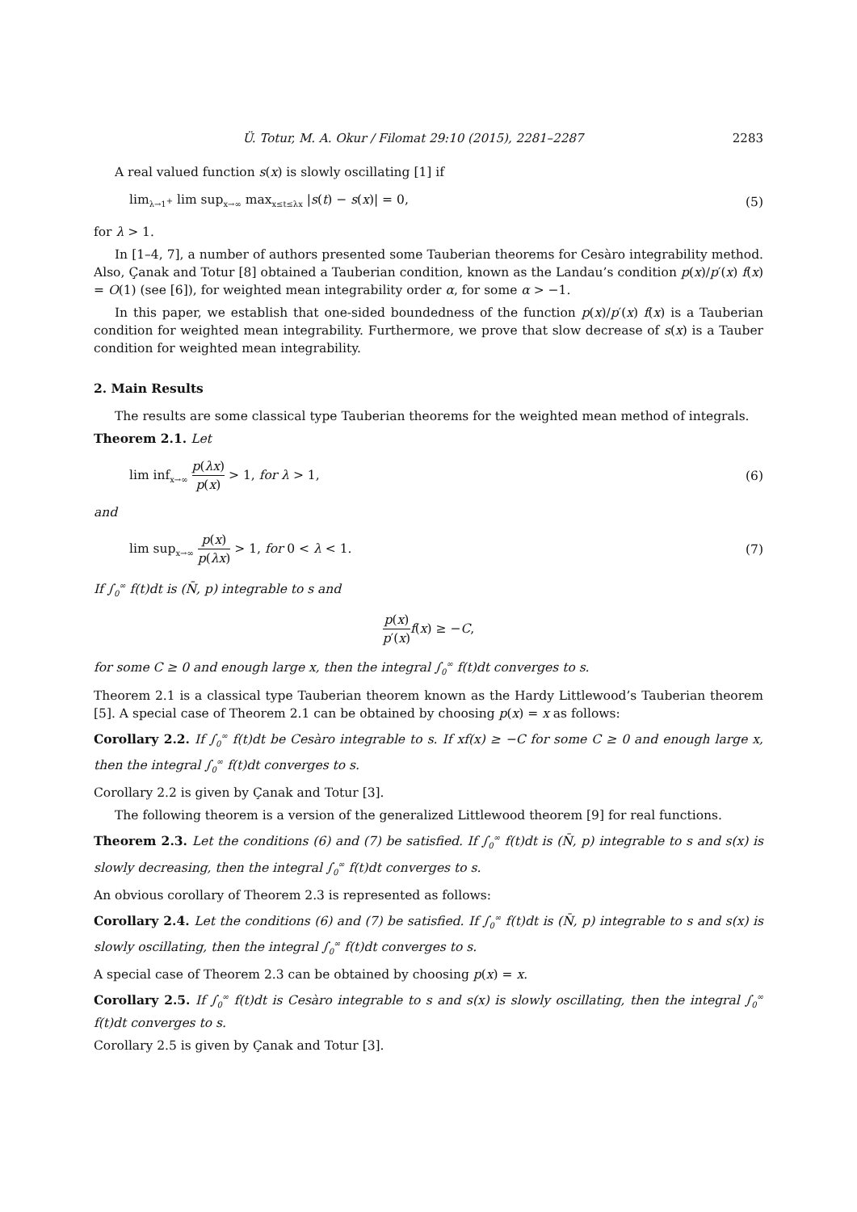Ü. Totur, M. A. Okur / Filomat 29:10 (2015), 2281–2287 2283
A real valued function s(x) is slowly oscillating [1] if
lim<sub>λ→1<sup>+</sup></sub> lim sup<sub>x→∞</sub> max<sub>x≤t≤λx</sub> |s(t) − s(x)| = 0, (5)
for λ > 1.
In [1–4, 7], a number of authors presented some Tauberian theorems for Cesàro integrability method. Also, Çanak and Totur [8] obtained a Tauberian condition, known as the Landau’s condition p(x)/p′(x) f(x) = O(1) (see [6]), for weighted mean integrability order α, for some α > −1.
In this paper, we establish that one-sided boundedness of the function p(x)/p′(x) f(x) is a Tauberian condition for weighted mean integrability. Furthermore, we prove that slow decrease of s(x) is a Tauber condition for weighted mean integrability.
2. Main Results
The results are some classical type Tauberian theorems for the weighted mean method of integrals.
Theorem 2.1. Let
lim inf<sub>x→∞</sub> p(λx) p(x) > 1, for λ > 1, (6)
and
lim sup<sub>x→∞</sub> p(x) p(λx) > 1, for 0 < λ < 1. (7)
If ∫<sub>0</sub><sup>∞</sup> f(t)dt is (N̄, p) integrable to s and
p(x) p′(x) f(x) ≥ −C,
for some C ≥ 0 and enough large x, then the integral ∫<sub>0</sub><sup>∞</sup> f(t)dt converges to s.
Theorem 2.1 is a classical type Tauberian theorem known as the Hardy Littlewood’s Tauberian theorem [5]. A special case of Theorem 2.1 can be obtained by choosing p(x) = x as follows:
Corollary 2.2. If ∫<sub>0</sub><sup>∞</sup> f(t)dt be Cesàro integrable to s. If xf(x) ≥ −C for some C ≥ 0 and enough large x, then the integral ∫<sub>0</sub><sup>∞</sup> f(t)dt converges to s.
Corollary 2.2 is given by Çanak and Totur [3].
The following theorem is a version of the generalized Littlewood theorem [9] for real functions.
Theorem 2.3. Let the conditions (6) and (7) be satisfied. If ∫<sub>0</sub><sup>∞</sup> f(t)dt is (N̄, p) integrable to s and s(x) is slowly decreasing, then the integral ∫<sub>0</sub><sup>∞</sup> f(t)dt converges to s.
An obvious corollary of Theorem 2.3 is represented as follows:
Corollary 2.4. Let the conditions (6) and (7) be satisfied. If ∫<sub>0</sub><sup>∞</sup> f(t)dt is (N̄, p) integrable to s and s(x) is slowly oscillating, then the integral ∫<sub>0</sub><sup>∞</sup> f(t)dt converges to s.
A special case of Theorem 2.3 can be obtained by choosing p(x) = x.
Corollary 2.5. If ∫<sub>0</sub><sup>∞</sup> f(t)dt is Cesàro integrable to s and s(x) is slowly oscillating, then the integral ∫<sub>0</sub><sup>∞</sup> f(t)dt converges to s.
Corollary 2.5 is given by Çanak and Totur [3].